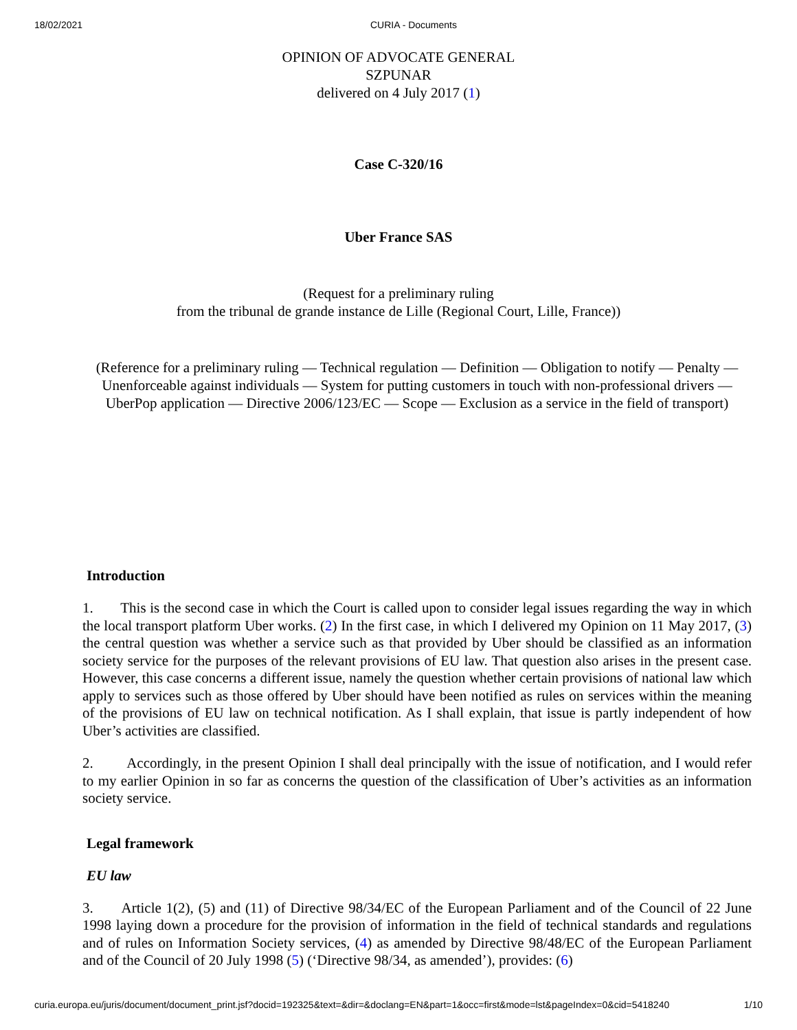18/02/2021 CURIA - Documents
OPINION OF ADVOCATE GENERAL
SZPUNAR
delivered on 4 July 2017 (1)
Case C-320/16
Uber France SAS
(Request for a preliminary ruling
from the tribunal de grande instance de Lille (Regional Court, Lille, France))
(Reference for a preliminary ruling — Technical regulation — Definition — Obligation to notify — Penalty — Unenforceable against individuals — System for putting customers in touch with non-professional drivers — UberPop application — Directive 2006/123/EC — Scope — Exclusion as a service in the field of transport)
Introduction
1. This is the second case in which the Court is called upon to consider legal issues regarding the way in which the local transport platform Uber works. (2) In the first case, in which I delivered my Opinion on 11 May 2017, (3) the central question was whether a service such as that provided by Uber should be classified as an information society service for the purposes of the relevant provisions of EU law. That question also arises in the present case. However, this case concerns a different issue, namely the question whether certain provisions of national law which apply to services such as those offered by Uber should have been notified as rules on services within the meaning of the provisions of EU law on technical notification. As I shall explain, that issue is partly independent of how Uber’s activities are classified.
2. Accordingly, in the present Opinion I shall deal principally with the issue of notification, and I would refer to my earlier Opinion in so far as concerns the question of the classification of Uber’s activities as an information society service.
Legal framework
EU law
3. Article 1(2), (5) and (11) of Directive 98/34/EC of the European Parliament and of the Council of 22 June 1998 laying down a procedure for the provision of information in the field of technical standards and regulations and of rules on Information Society services, (4) as amended by Directive 98/48/EC of the European Parliament and of the Council of 20 July 1998 (5) (‘Directive 98/34, as amended’), provides: (6)
curia.europa.eu/juris/document/document_print.jsf?docid=192325&text=&dir=&doclang=EN&part=1&occ=first&mode=lst&pageIndex=0&cid=5418240 1/10